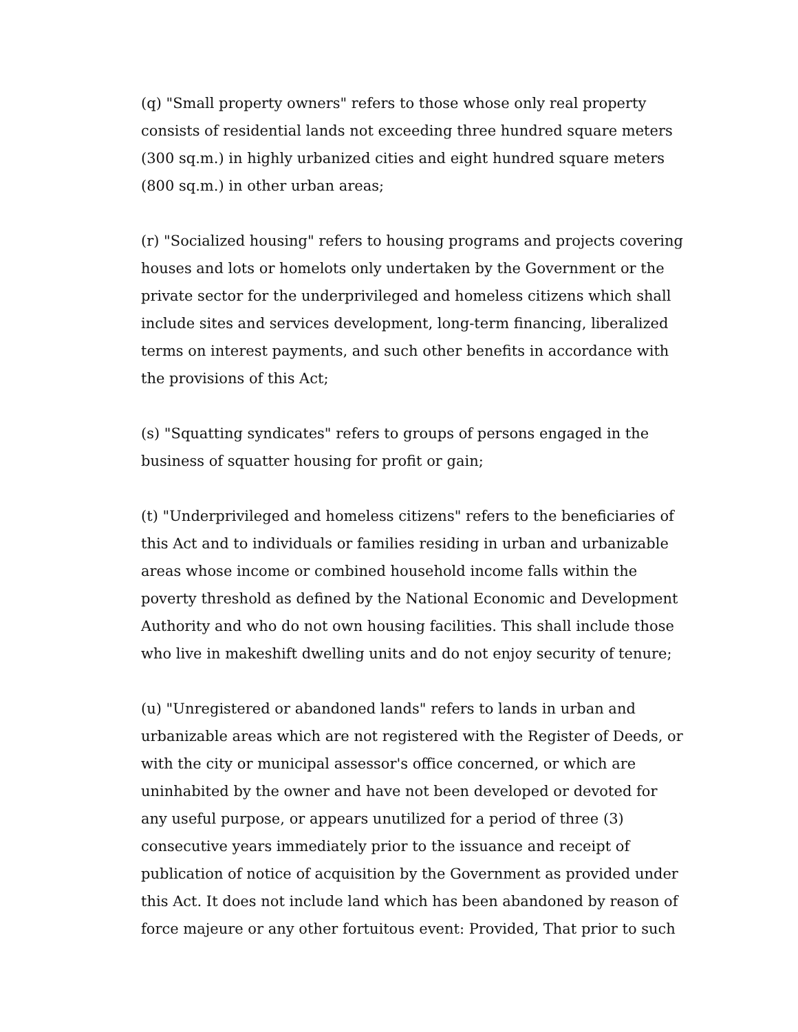(q) "Small property owners" refers to those whose only real property
consists of residential lands not exceeding three hundred square meters
(300 sq.m.) in highly urbanized cities and eight hundred square meters
(800 sq.m.) in other urban areas;
(r) "Socialized housing" refers to housing programs and projects covering
houses and lots or homelots only undertaken by the Government or the
private sector for the underprivileged and homeless citizens which shall
include sites and services development, long-term financing, liberalized
terms on interest payments, and such other benefits in accordance with
the provisions of this Act;
(s) "Squatting syndicates" refers to groups of persons engaged in the
business of squatter housing for profit or gain;
(t) "Underprivileged and homeless citizens" refers to the beneficiaries of
this Act and to individuals or families residing in urban and urbanizable
areas whose income or combined household income falls within the
poverty threshold as defined by the National Economic and Development
Authority and who do not own housing facilities. This shall include those
who live in makeshift dwelling units and do not enjoy security of tenure;
(u) "Unregistered or abandoned lands" refers to lands in urban and
urbanizable areas which are not registered with the Register of Deeds, or
with the city or municipal assessor's office concerned, or which are
uninhabited by the owner and have not been developed or devoted for
any useful purpose, or appears unutilized for a period of three (3)
consecutive years immediately prior to the issuance and receipt of
publication of notice of acquisition by the Government as provided under
this Act. It does not include land which has been abandoned by reason of
force majeure or any other fortuitous event: Provided, That prior to such